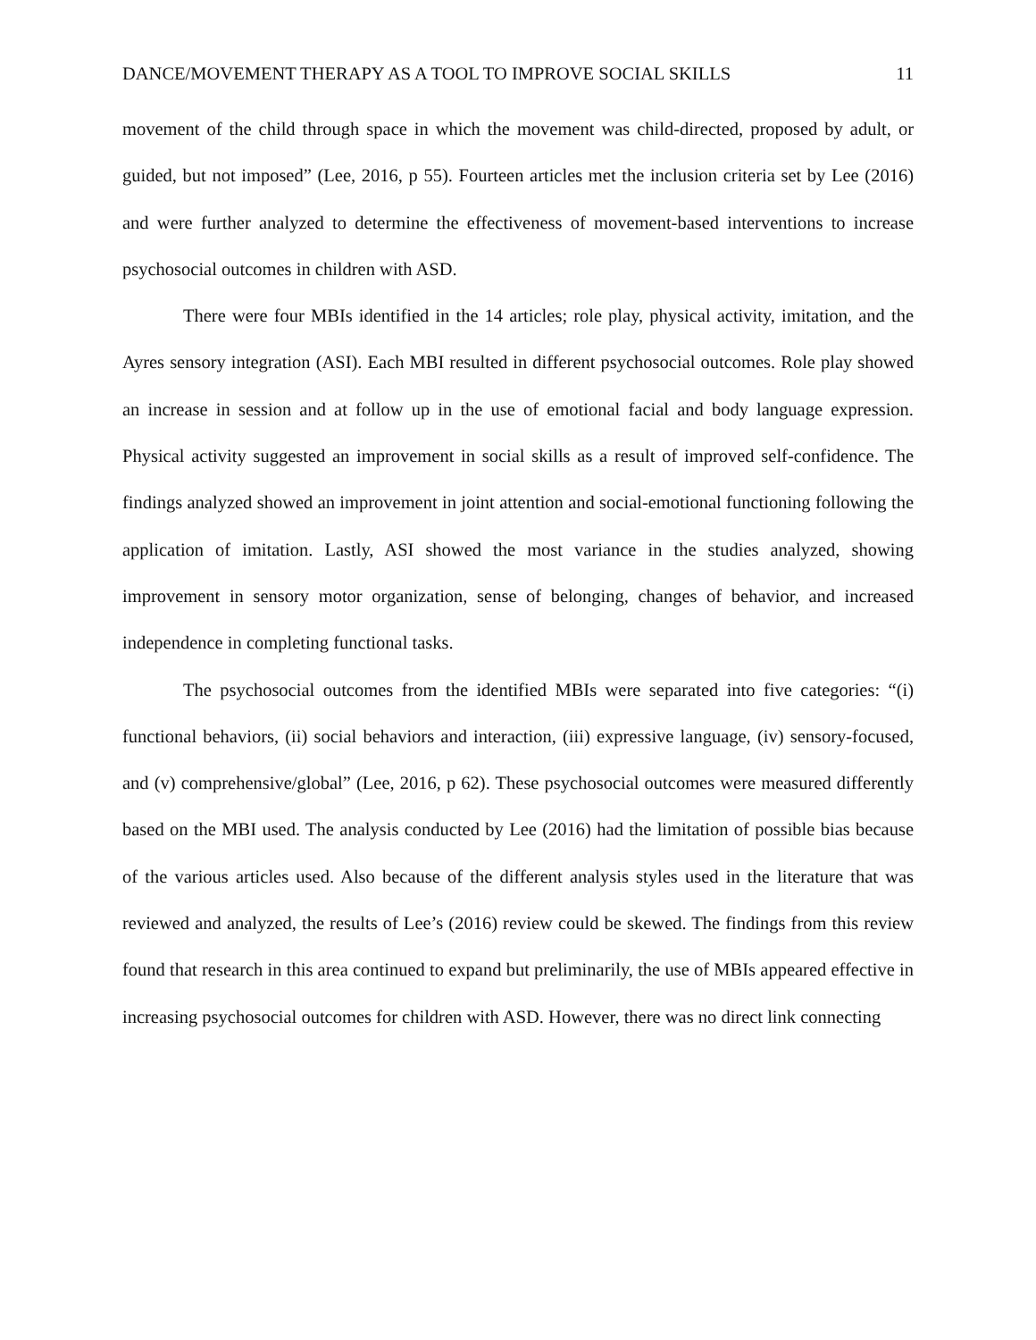DANCE/MOVEMENT THERAPY AS A TOOL TO IMPROVE SOCIAL SKILLS 11
movement of the child through space in which the movement was child-directed, proposed by adult, or guided, but not imposed” (Lee, 2016, p 55). Fourteen articles met the inclusion criteria set by Lee (2016) and were further analyzed to determine the effectiveness of movement-based interventions to increase psychosocial outcomes in children with ASD.
There were four MBIs identified in the 14 articles; role play, physical activity, imitation, and the Ayres sensory integration (ASI). Each MBI resulted in different psychosocial outcomes. Role play showed an increase in session and at follow up in the use of emotional facial and body language expression. Physical activity suggested an improvement in social skills as a result of improved self-confidence. The findings analyzed showed an improvement in joint attention and social-emotional functioning following the application of imitation. Lastly, ASI showed the most variance in the studies analyzed, showing improvement in sensory motor organization, sense of belonging, changes of behavior, and increased independence in completing functional tasks.
The psychosocial outcomes from the identified MBIs were separated into five categories: “(i) functional behaviors, (ii) social behaviors and interaction, (iii) expressive language, (iv) sensory-focused, and (v) comprehensive/global” (Lee, 2016, p 62). These psychosocial outcomes were measured differently based on the MBI used. The analysis conducted by Lee (2016) had the limitation of possible bias because of the various articles used. Also because of the different analysis styles used in the literature that was reviewed and analyzed, the results of Lee’s (2016) review could be skewed. The findings from this review found that research in this area continued to expand but preliminarily, the use of MBIs appeared effective in increasing psychosocial outcomes for children with ASD. However, there was no direct link connecting